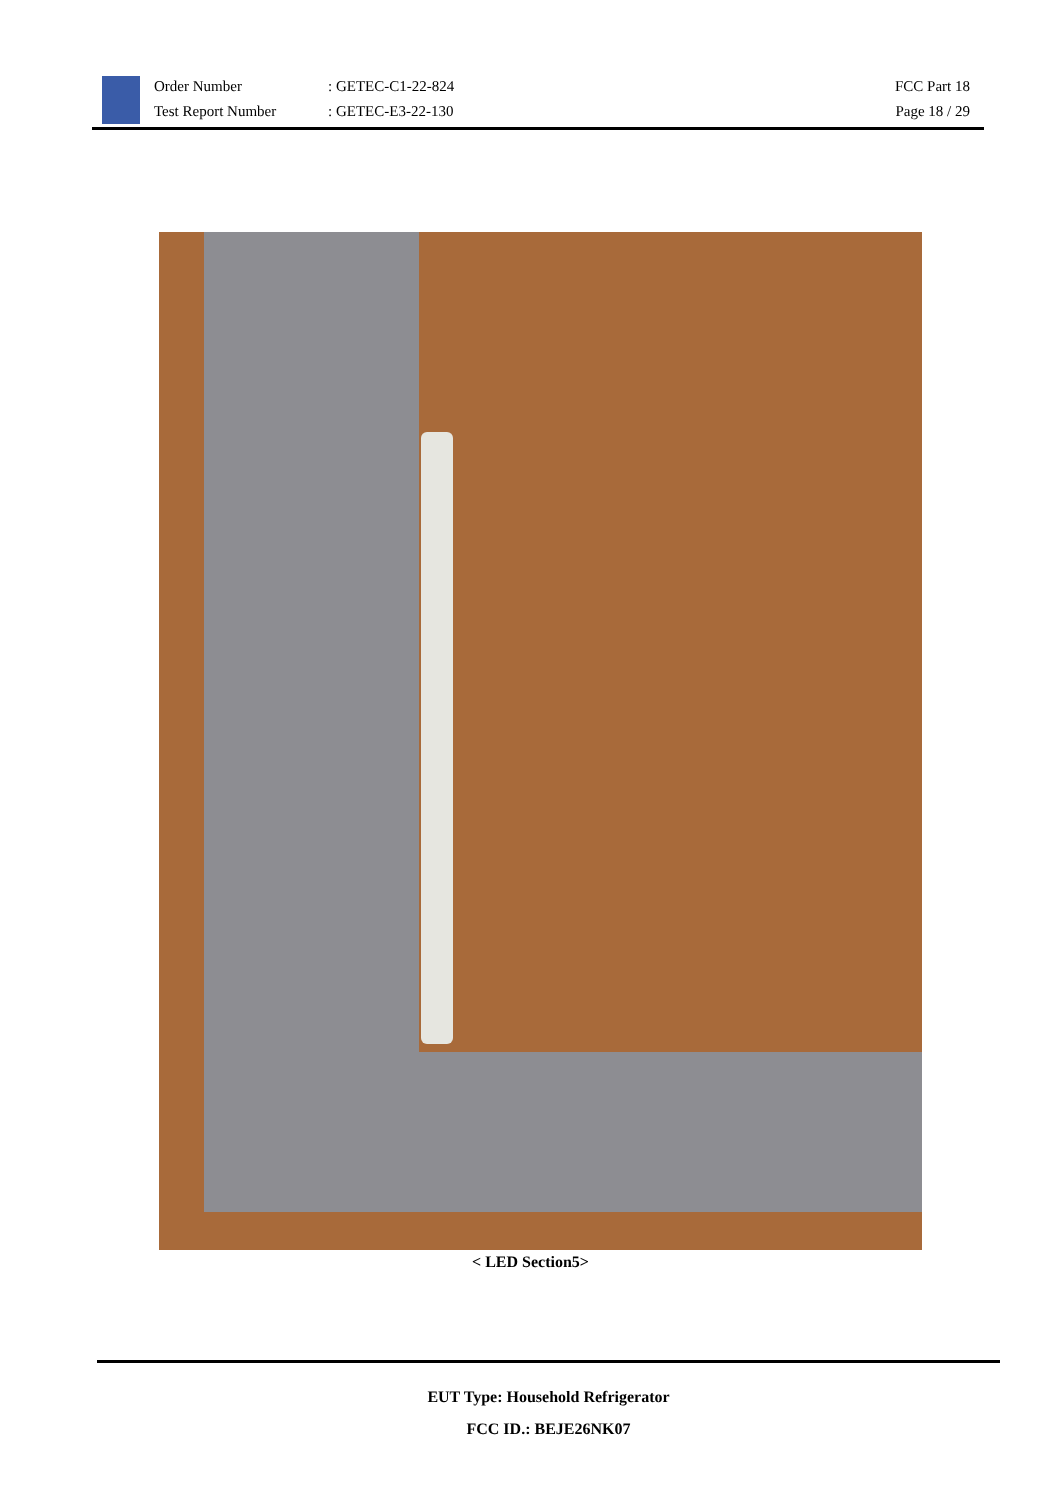Order Number
Test Report Number
: GETEC-C1-22-824
: GETEC-E3-22-130
FCC Part 18
Page 18 / 29
< LED Section5>
EUT Type: Household Refrigerator
FCC ID.: BEJE26NK07